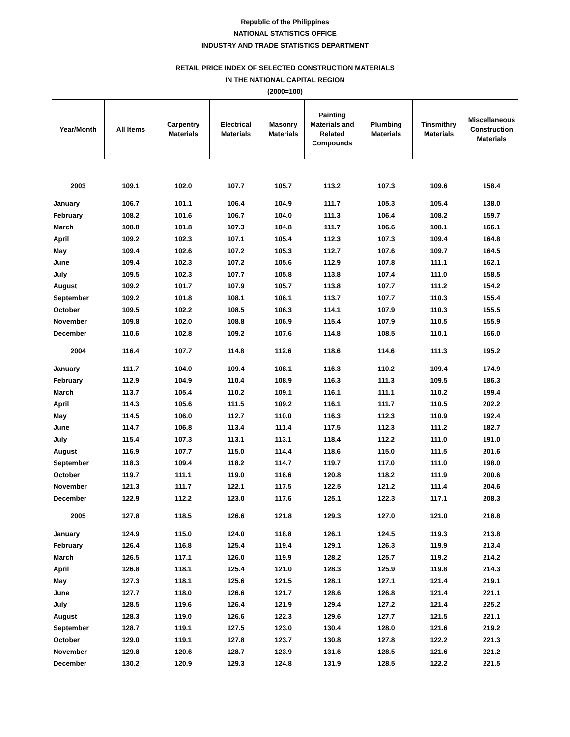Republic of the Philippines
NATIONAL STATISTICS OFFICE
INDUSTRY AND TRADE STATISTICS DEPARTMENT
RETAIL PRICE INDEX OF SELECTED CONSTRUCTION MATERIALS
IN THE NATIONAL CAPITAL REGION
(2000=100)
| Year/Month | All Items | Carpentry Materials | Electrical Materials | Masonry Materials | Painting Materials and Related Compounds | Plumbing Materials | Tinsmithry Materials | Miscellaneous Construction Materials |
| --- | --- | --- | --- | --- | --- | --- | --- | --- |
| 2003 | 109.1 | 102.0 | 107.7 | 105.7 | 113.2 | 107.3 | 109.6 | 158.4 |
| January | 106.7 | 101.1 | 106.4 | 104.9 | 111.7 | 105.3 | 105.4 | 138.0 |
| February | 108.2 | 101.6 | 106.7 | 104.0 | 111.3 | 106.4 | 108.2 | 159.7 |
| March | 108.8 | 101.8 | 107.3 | 104.8 | 111.7 | 106.6 | 108.1 | 166.1 |
| April | 109.2 | 102.3 | 107.1 | 105.4 | 112.3 | 107.3 | 109.4 | 164.8 |
| May | 109.4 | 102.6 | 107.2 | 105.3 | 112.7 | 107.6 | 109.7 | 164.5 |
| June | 109.4 | 102.3 | 107.2 | 105.6 | 112.9 | 107.8 | 111.1 | 162.1 |
| July | 109.5 | 102.3 | 107.7 | 105.8 | 113.8 | 107.4 | 111.0 | 158.5 |
| August | 109.2 | 101.7 | 107.9 | 105.7 | 113.8 | 107.7 | 111.2 | 154.2 |
| September | 109.2 | 101.8 | 108.1 | 106.1 | 113.7 | 107.7 | 110.3 | 155.4 |
| October | 109.5 | 102.2 | 108.5 | 106.3 | 114.1 | 107.9 | 110.3 | 155.5 |
| November | 109.8 | 102.0 | 108.8 | 106.9 | 115.4 | 107.9 | 110.5 | 155.9 |
| December | 110.6 | 102.8 | 109.2 | 107.6 | 114.8 | 108.5 | 110.1 | 166.0 |
| 2004 | 116.4 | 107.7 | 114.8 | 112.6 | 118.6 | 114.6 | 111.3 | 195.2 |
| January | 111.7 | 104.0 | 109.4 | 108.1 | 116.3 | 110.2 | 109.4 | 174.9 |
| February | 112.9 | 104.9 | 110.4 | 108.9 | 116.3 | 111.3 | 109.5 | 186.3 |
| March | 113.7 | 105.4 | 110.2 | 109.1 | 116.1 | 111.1 | 110.2 | 199.4 |
| April | 114.3 | 105.6 | 111.5 | 109.2 | 116.1 | 111.7 | 110.5 | 202.2 |
| May | 114.5 | 106.0 | 112.7 | 110.0 | 116.3 | 112.3 | 110.9 | 192.4 |
| June | 114.7 | 106.8 | 113.4 | 111.4 | 117.5 | 112.3 | 111.2 | 182.7 |
| July | 115.4 | 107.3 | 113.1 | 113.1 | 118.4 | 112.2 | 111.0 | 191.0 |
| August | 116.9 | 107.7 | 115.0 | 114.4 | 118.6 | 115.0 | 111.5 | 201.6 |
| September | 118.3 | 109.4 | 118.2 | 114.7 | 119.7 | 117.0 | 111.0 | 198.0 |
| October | 119.7 | 111.1 | 119.0 | 116.6 | 120.8 | 118.2 | 111.9 | 200.6 |
| November | 121.3 | 111.7 | 122.1 | 117.5 | 122.5 | 121.2 | 111.4 | 204.6 |
| December | 122.9 | 112.2 | 123.0 | 117.6 | 125.1 | 122.3 | 117.1 | 208.3 |
| 2005 | 127.8 | 118.5 | 126.6 | 121.8 | 129.3 | 127.0 | 121.0 | 218.8 |
| January | 124.9 | 115.0 | 124.0 | 118.8 | 126.1 | 124.5 | 119.3 | 213.8 |
| February | 126.4 | 116.8 | 125.4 | 119.4 | 129.1 | 126.3 | 119.9 | 213.4 |
| March | 126.5 | 117.1 | 126.0 | 119.9 | 128.2 | 125.7 | 119.2 | 214.2 |
| April | 126.8 | 118.1 | 125.4 | 121.0 | 128.3 | 125.9 | 119.8 | 214.3 |
| May | 127.3 | 118.1 | 125.6 | 121.5 | 128.1 | 127.1 | 121.4 | 219.1 |
| June | 127.7 | 118.0 | 126.6 | 121.7 | 128.6 | 126.8 | 121.4 | 221.1 |
| July | 128.5 | 119.6 | 126.4 | 121.9 | 129.4 | 127.2 | 121.4 | 225.2 |
| August | 128.3 | 119.0 | 126.6 | 122.3 | 129.6 | 127.7 | 121.5 | 221.1 |
| September | 128.7 | 119.1 | 127.5 | 123.0 | 130.4 | 128.0 | 121.6 | 219.2 |
| October | 129.0 | 119.1 | 127.8 | 123.7 | 130.8 | 127.8 | 122.2 | 221.3 |
| November | 129.8 | 120.6 | 128.7 | 123.9 | 131.6 | 128.5 | 121.6 | 221.2 |
| December | 130.2 | 120.9 | 129.3 | 124.8 | 131.9 | 128.5 | 122.2 | 221.5 |